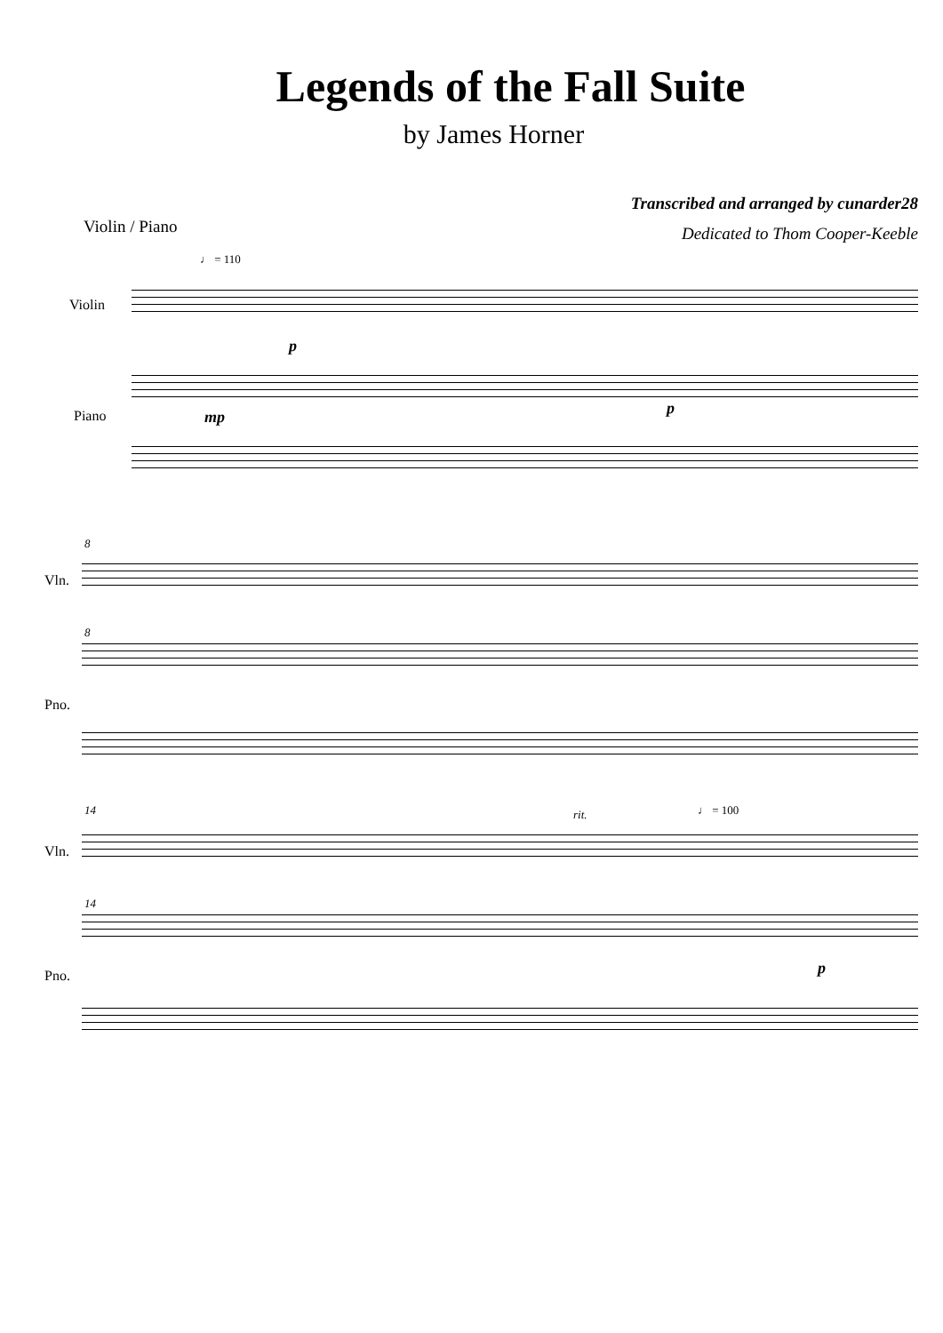Legends of the Fall Suite
by James Horner
Violin / Piano
Transcribed and arranged by cunarder28
Dedicated to Thom Cooper-Keeble
♩ = 110
Violin
p
Piano mp p
8
Vln.
8
Pno.
14 rit. ♩ = 100
Vln.
14
Pno. p